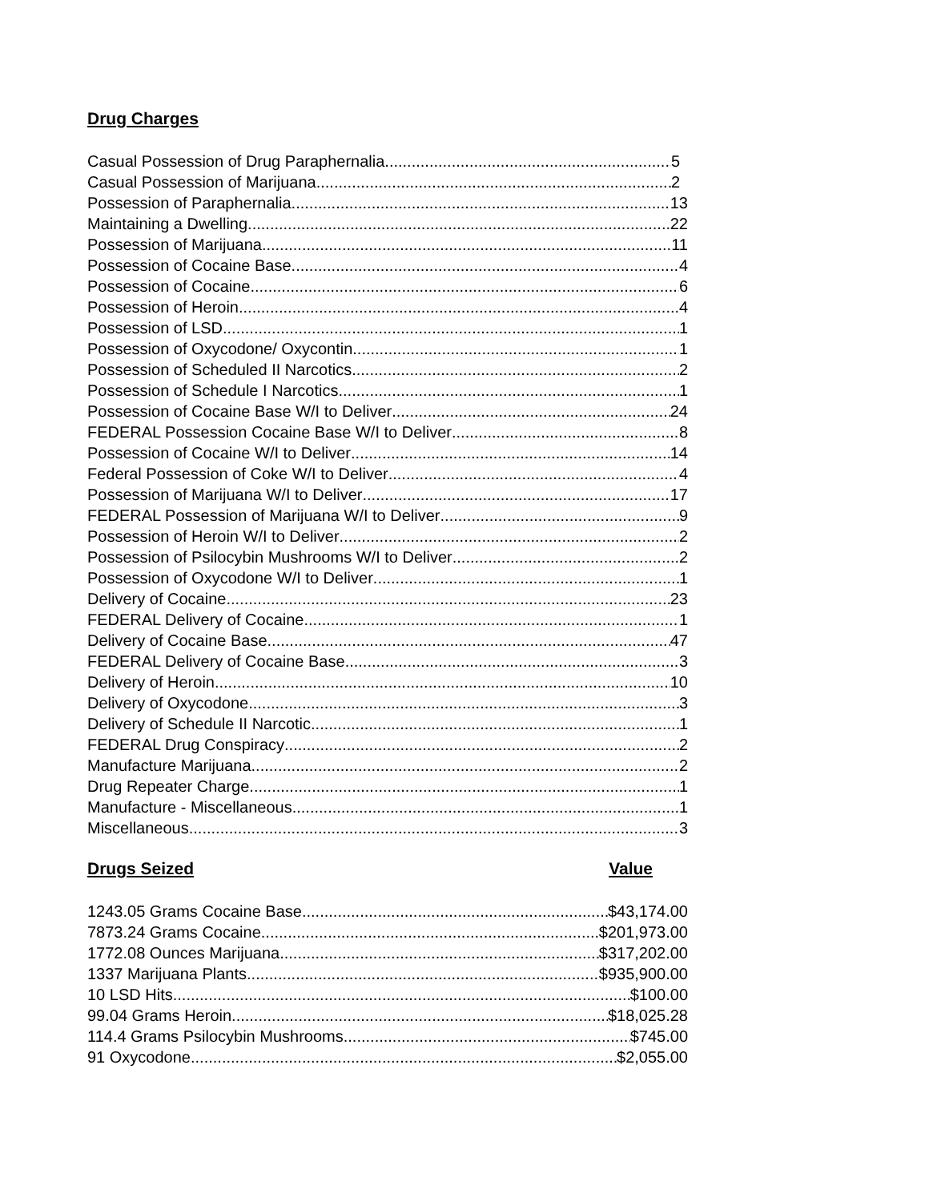Drug Charges
Casual Possession of Drug Paraphernalia 5
Casual Possession of Marijuana 2
Possession of Paraphernalia 13
Maintaining a Dwelling 22
Possession of Marijuana 11
Possession of Cocaine Base 4
Possession of Cocaine 6
Possession of Heroin 4
Possession of LSD 1
Possession of Oxycodone/ Oxycontin 1
Possession of Scheduled II Narcotics 2
Possession of Schedule I Narcotics 1
Possession of Cocaine Base W/I to Deliver 24
FEDERAL Possession Cocaine Base W/I to Deliver 8
Possession of Cocaine W/I to Deliver 14
Federal Possession of Coke W/I to Deliver 4
Possession of Marijuana W/I to Deliver 17
FEDERAL Possession of Marijuana W/I to Deliver 9
Possession of Heroin W/I to Deliver 2
Possession of Psilocybin Mushrooms W/I to Deliver 2
Possession of Oxycodone W/I to Deliver 1
Delivery of Cocaine 23
FEDERAL Delivery of Cocaine 1
Delivery of Cocaine Base 47
FEDERAL Delivery of Cocaine Base 3
Delivery of Heroin 10
Delivery of Oxycodone 3
Delivery of Schedule II Narcotic 1
FEDERAL Drug Conspiracy 2
Manufacture Marijuana 2
Drug Repeater Charge 1
Manufacture - Miscellaneous 1
Miscellaneous 3
Drugs Seized Value
1243.05 Grams Cocaine Base $43,174.00
7873.24 Grams Cocaine $201,973.00
1772.08 Ounces Marijuana $317,202.00
1337 Marijuana Plants $935,900.00
10 LSD Hits $100.00
99.04 Grams Heroin $18,025.28
114.4 Grams Psilocybin Mushrooms $745.00
91 Oxycodone $2,055.00